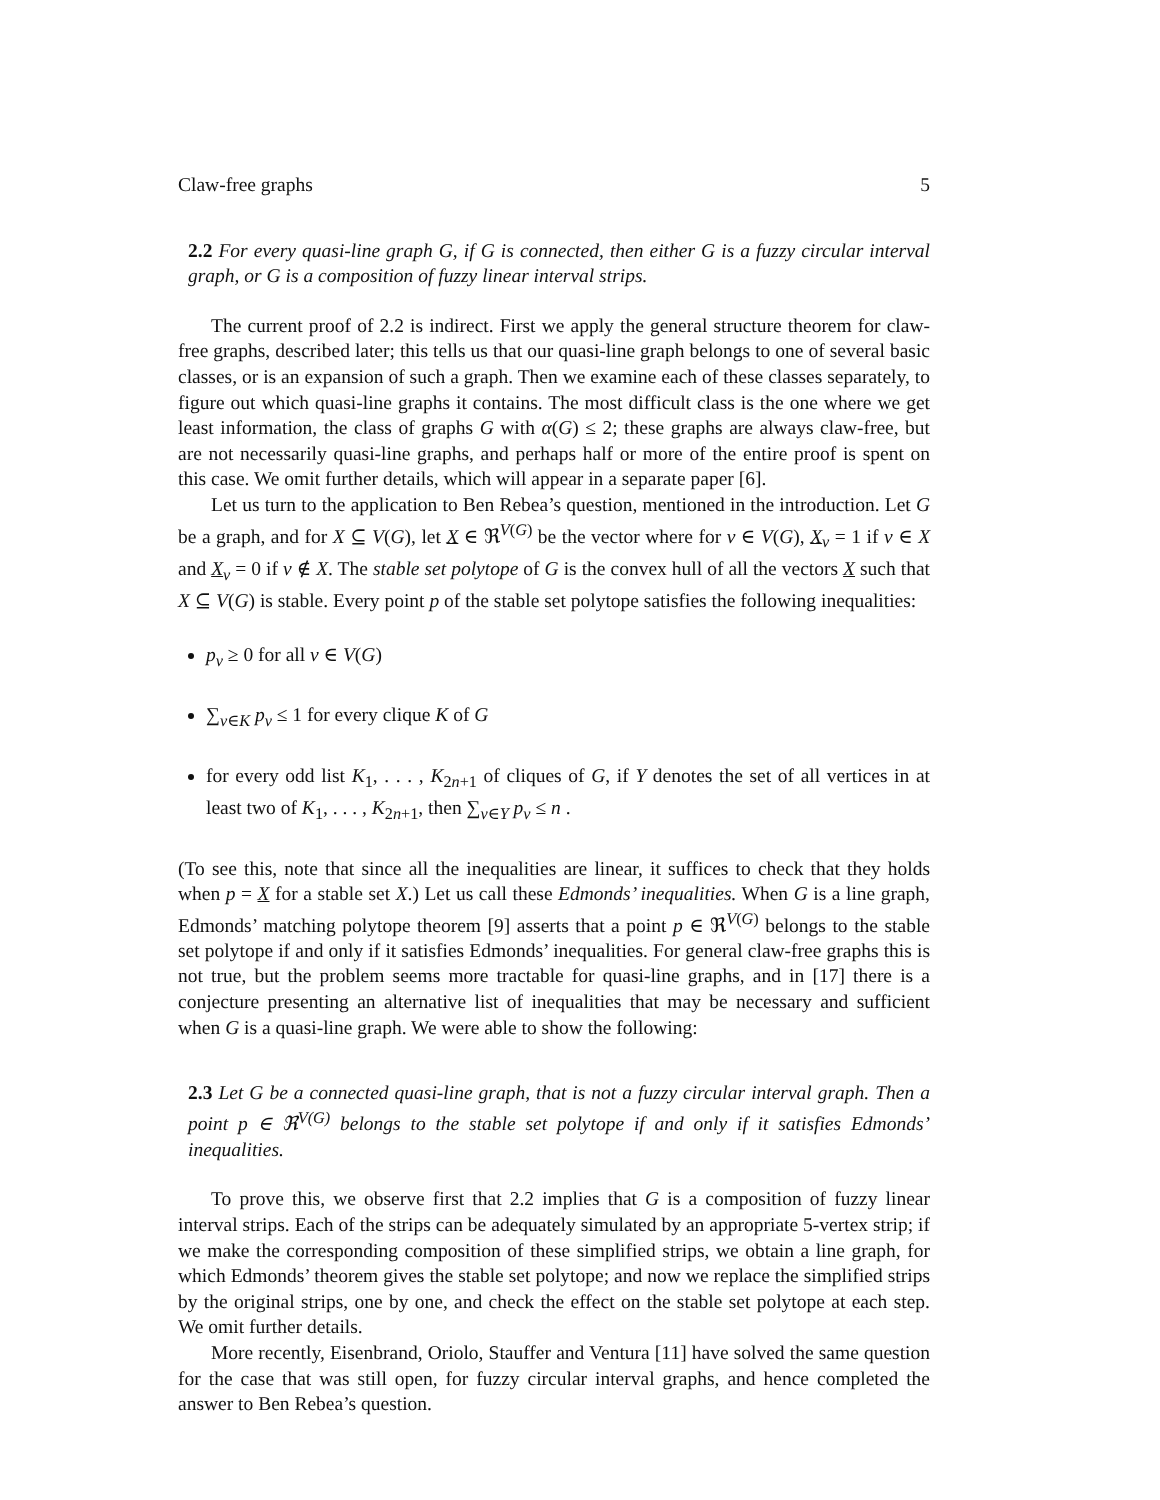Claw-free graphs 5
2.2 For every quasi-line graph G, if G is connected, then either G is a fuzzy circular interval graph, or G is a composition of fuzzy linear interval strips.
The current proof of 2.2 is indirect. First we apply the general structure theorem for claw-free graphs, described later; this tells us that our quasi-line graph belongs to one of several basic classes, or is an expansion of such a graph. Then we examine each of these classes separately, to figure out which quasi-line graphs it contains. The most difficult class is the one where we get least information, the class of graphs G with α(G) ≤ 2; these graphs are always claw-free, but are not necessarily quasi-line graphs, and perhaps half or more of the entire proof is spent on this case. We omit further details, which will appear in a separate paper [6].
Let us turn to the application to Ben Rebea’s question, mentioned in the introduction. Let G be a graph, and for X ⊆ V(G), let X ∈ ℜ<sup>V(G)</sup> be the vector where for v ∈ V(G), X<sub>v</sub> = 1 if v ∈ X and X<sub>v</sub> = 0 if v ∉ X. The stable set polytope of G is the convex hull of all the vectors X such that X ⊆ V(G) is stable. Every point p of the stable set polytope satisfies the following inequalities:
p<sub>v</sub> ≥ 0 for all v ∈ V(G)
∑<sub>v∈K</sub> p<sub>v</sub> ≤ 1 for every clique K of G
for every odd list K<sub>1</sub>, . . . , K<sub>2n+1</sub> of cliques of G, if Y denotes the set of all vertices in at least two of K<sub>1</sub>, . . . , K<sub>2n+1</sub>, then ∑<sub>v∈Y</sub> p<sub>v</sub> ≤ n .
(To see this, note that since all the inequalities are linear, it suffices to check that they holds when p = X for a stable set X.) Let us call these Edmonds’ inequalities. When G is a line graph, Edmonds’ matching polytope theorem [9] asserts that a point p ∈ ℜ<sup>V(G)</sup> belongs to the stable set polytope if and only if it satisfies Edmonds’ inequalities. For general claw-free graphs this is not true, but the problem seems more tractable for quasi-line graphs, and in [17] there is a conjecture presenting an alternative list of inequalities that may be necessary and sufficient when G is a quasi-line graph. We were able to show the following:
2.3 Let G be a connected quasi-line graph, that is not a fuzzy circular interval graph. Then a point p ∈ ℜ<sup>V(G)</sup> belongs to the stable set polytope if and only if it satisfies Edmonds’ inequalities.
To prove this, we observe first that 2.2 implies that G is a composition of fuzzy linear interval strips. Each of the strips can be adequately simulated by an appropriate 5-vertex strip; if we make the corresponding composition of these simplified strips, we obtain a line graph, for which Edmonds’ theorem gives the stable set polytope; and now we replace the simplified strips by the original strips, one by one, and check the effect on the stable set polytope at each step. We omit further details.
More recently, Eisenbrand, Oriolo, Stauffer and Ventura [11] have solved the same question for the case that was still open, for fuzzy circular interval graphs, and hence completed the answer to Ben Rebea’s question.